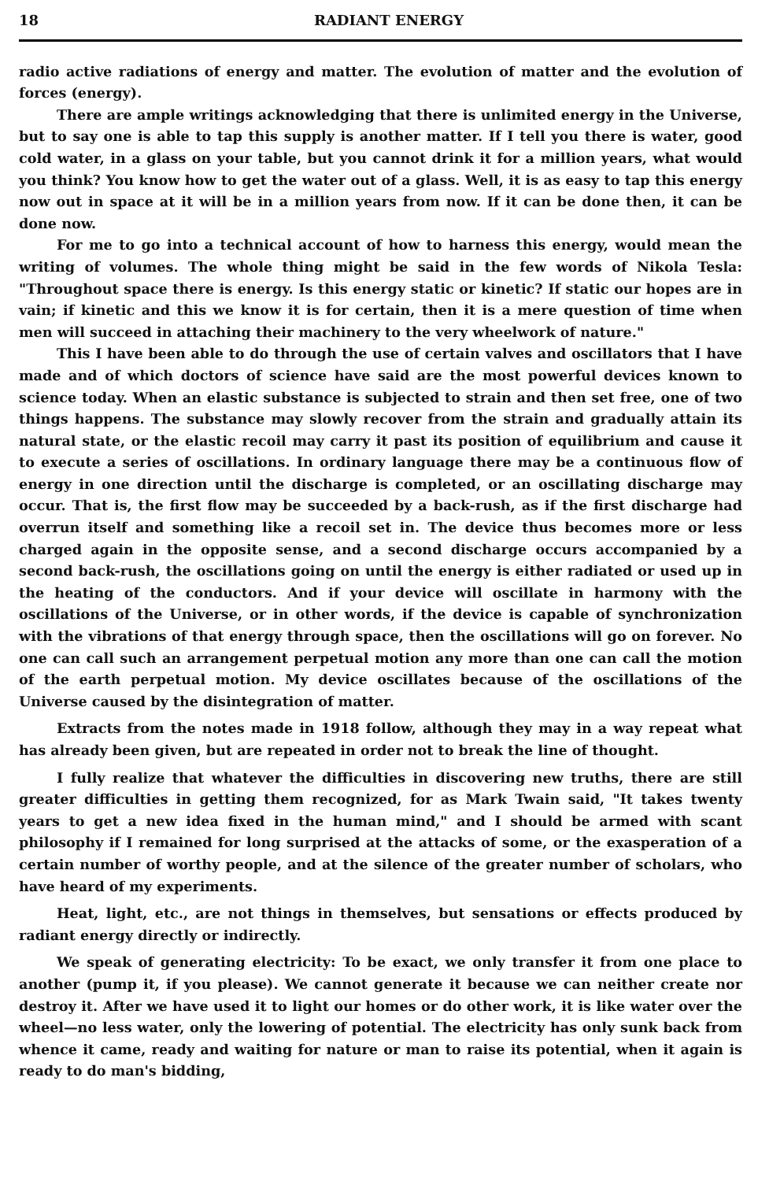18 RADIANT ENERGY
radio active radiations of energy and matter. The evolution of matter and the evolution of forces (energy).
There are ample writings acknowledging that there is unlimited energy in the Universe, but to say one is able to tap this supply is another matter. If I tell you there is water, good cold water, in a glass on your table, but you cannot drink it for a million years, what would you think? You know how to get the water out of a glass. Well, it is as easy to tap this energy now out in space at it will be in a million years from now. If it can be done then, it can be done now.
For me to go into a technical account of how to harness this energy, would mean the writing of volumes. The whole thing might be said in the few words of Nikola Tesla: "Throughout space there is energy. Is this energy static or kinetic? If static our hopes are in vain; if kinetic and this we know it is for certain, then it is a mere question of time when men will succeed in attaching their machinery to the very wheelwork of nature."
This I have been able to do through the use of certain valves and oscillators that I have made and of which doctors of science have said are the most powerful devices known to science today. When an elastic substance is subjected to strain and then set free, one of two things happens. The substance may slowly recover from the strain and gradually attain its natural state, or the elastic recoil may carry it past its position of equilibrium and cause it to execute a series of oscillations. In ordinary language there may be a continuous flow of energy in one direction until the discharge is completed, or an oscillating discharge may occur. That is, the first flow may be succeeded by a back-rush, as if the first discharge had overrun itself and something like a recoil set in. The device thus becomes more or less charged again in the opposite sense, and a second discharge occurs accompanied by a second back-rush, the oscillations going on until the energy is either radiated or used up in the heating of the conductors. And if your device will oscillate in harmony with the oscillations of the Universe, or in other words, if the device is capable of synchronization with the vibrations of that energy through space, then the oscillations will go on forever. No one can call such an arrangement perpetual motion any more than one can call the motion of the earth perpetual motion. My device oscillates because of the oscillations of the Universe caused by the disintegration of matter.
Extracts from the notes made in 1918 follow, although they may in a way repeat what has already been given, but are repeated in order not to break the line of thought.
I fully realize that whatever the difficulties in discovering new truths, there are still greater difficulties in getting them recognized, for as Mark Twain said, "It takes twenty years to get a new idea fixed in the human mind," and I should be armed with scant philosophy if I remained for long surprised at the attacks of some, or the exasperation of a certain number of worthy people, and at the silence of the greater number of scholars, who have heard of my experiments.
Heat, light, etc., are not things in themselves, but sensations or effects produced by radiant energy directly or indirectly.
We speak of generating electricity: To be exact, we only transfer it from one place to another (pump it, if you please). We cannot generate it because we can neither create nor destroy it. After we have used it to light our homes or do other work, it is like water over the wheel—no less water, only the lowering of potential. The electricity has only sunk back from whence it came, ready and waiting for nature or man to raise its potential, when it again is ready to do man's bidding,